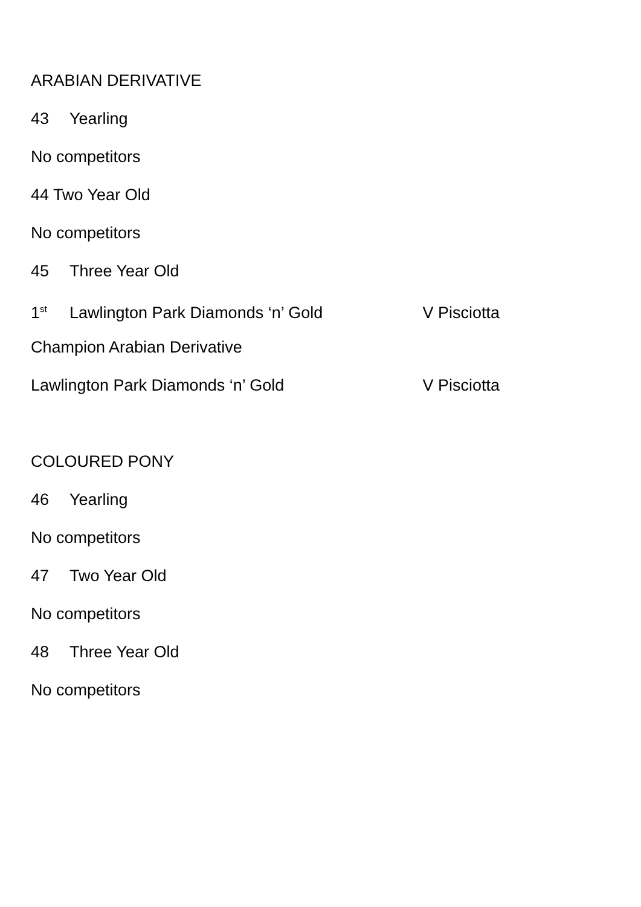ARABIAN DERIVATIVE
43 Yearling
No competitors
44 Two Year Old
No competitors
45 Three Year Old
1<sup>st</sup> Lawlington Park Diamonds ‘n’ Gold V Pisciotta
Champion Arabian Derivative
Lawlington Park Diamonds ‘n’ Gold V Pisciotta
COLOURED PONY
46 Yearling
No competitors
47 Two Year Old
No competitors
48 Three Year Old
No competitors